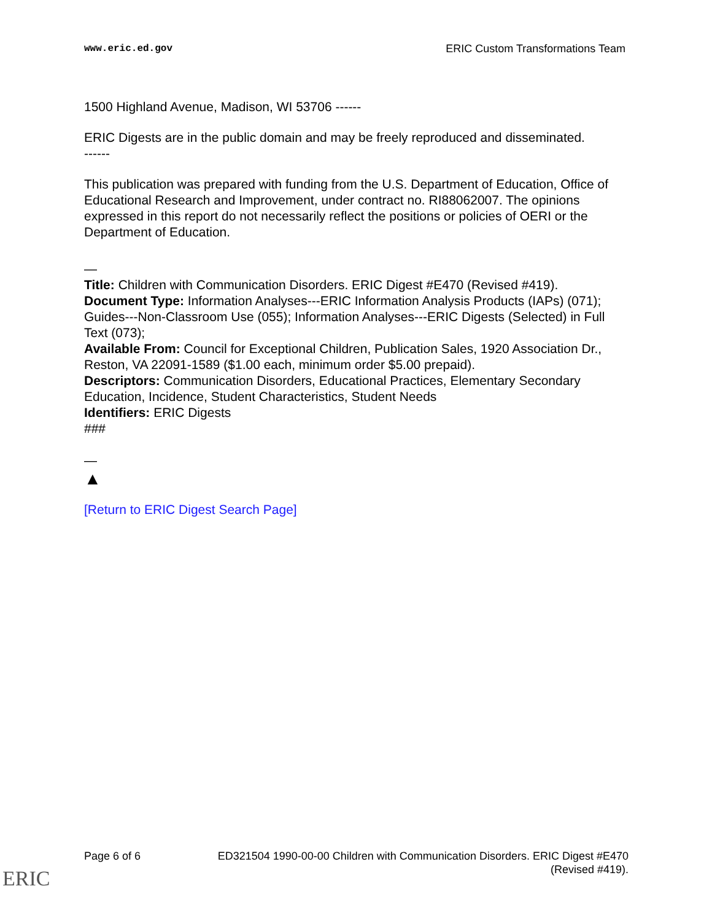www.eric.ed.gov ERIC Custom Transformations Team
1500 Highland Avenue, Madison, WI 53706 ------
ERIC Digests are in the public domain and may be freely reproduced and disseminated.
------
This publication was prepared with funding from the U.S. Department of Education, Office of Educational Research and Improvement, under contract no. RI88062007. The opinions expressed in this report do not necessarily reflect the positions or policies of OERI or the Department of Education.
—
Title: Children with Communication Disorders. ERIC Digest #E470 (Revised #419).
Document Type: Information Analyses---ERIC Information Analysis Products (IAPs) (071); Guides---Non-Classroom Use (055); Information Analyses---ERIC Digests (Selected) in Full Text (073);
Available From: Council for Exceptional Children, Publication Sales, 1920 Association Dr., Reston, VA 22091-1589 ($1.00 each, minimum order $5.00 prepaid).
Descriptors: Communication Disorders, Educational Practices, Elementary Secondary Education, Incidence, Student Characteristics, Student Needs
Identifiers: ERIC Digests
###
—
▲
[Return to ERIC Digest Search Page]
Page 6 of 6 ED321504 1990-00-00 Children with Communication Disorders. ERIC Digest #E470
(Revised #419).
ERIC